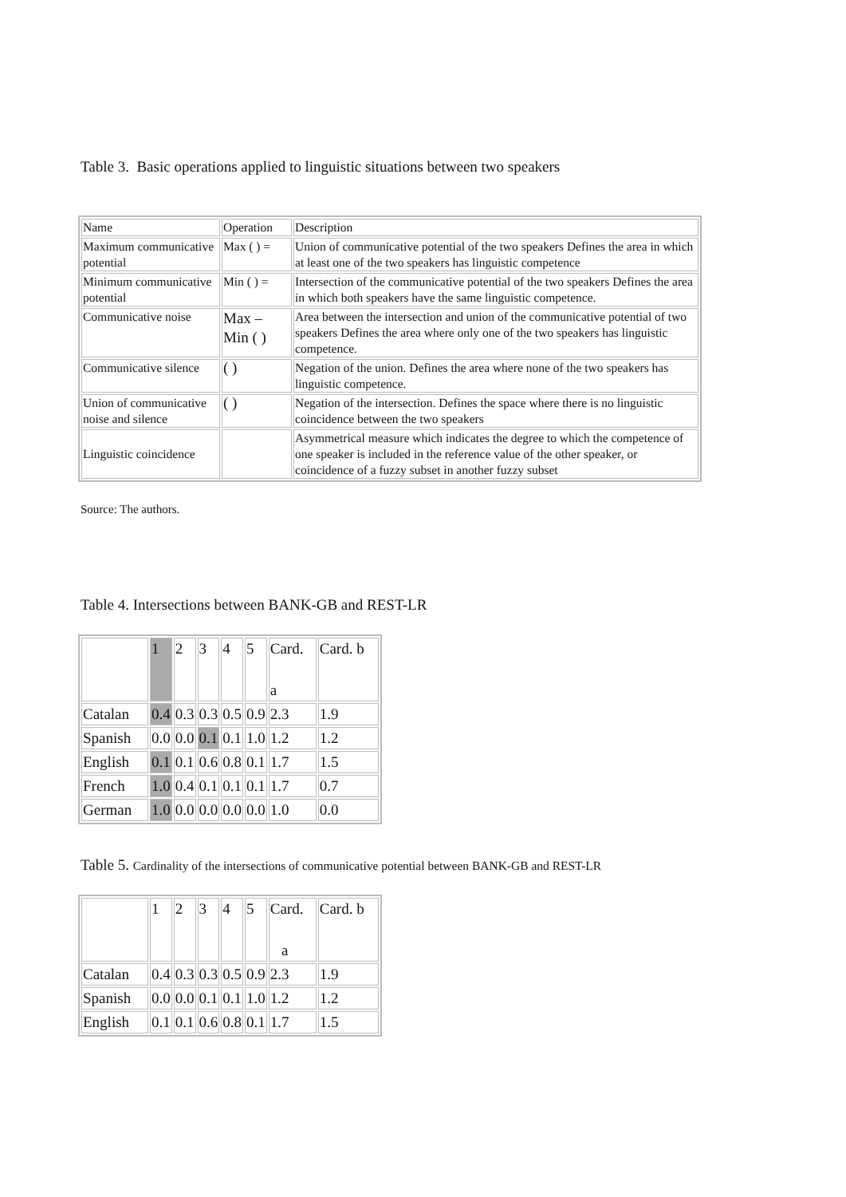Table 3. Basic operations applied to linguistic situations between two speakers
| Name | Operation | Description |
| Maximum communicative potential | Max ( ) = | Union of communicative potential of the two speakers Defines the area in which at least one of the two speakers has linguistic competence |
| Minimum communicative potential | Min ( ) = | Intersection of the communicative potential of the two speakers Defines the area in which both speakers have the same linguistic competence. |
| Communicative noise | Max – Min ( ) | Area between the intersection and union of the communicative potential of two speakers Defines the area where only one of the two speakers has linguistic competence. |
| Communicative silence | ( ) | Negation of the union. Defines the area where none of the two speakers has linguistic competence. |
| Union of communicative noise and silence | ( ) | Negation of the intersection. Defines the space where there is no linguistic coincidence between the two speakers |
| Linguistic coincidence | | Asymmetrical measure which indicates the degree to which the competence of one speaker is included in the reference value of the other speaker, or coincidence of a fuzzy subset in another fuzzy subset |
Source: The authors.
Table 4. Intersections between BANK-GB and REST-LR
| | 1 | 2 | 3 | 4 | 5 | Card. a | Card. b |
| Catalan | 0.4 | 0.3 | 0.3 | 0.5 | 0.9 | 2.3 | 1.9 |
| Spanish | 0.0 | 0.0 | 0.1 | 0.1 | 1.0 | 1.2 | 1.2 |
| English | 0.1 | 0.1 | 0.6 | 0.8 | 0.1 | 1.7 | 1.5 |
| French | 1.0 | 0.4 | 0.1 | 0.1 | 0.1 | 1.7 | 0.7 |
| German | 1.0 | 0.0 | 0.0 | 0.0 | 0.0 | 1.0 | 0.0 |
Table 5. Cardinality of the intersections of communicative potential between BANK-GB and REST-LR
| | 1 | 2 | 3 | 4 | 5 | Card. a | Card. b |
| Catalan | 0.4 | 0.3 | 0.3 | 0.5 | 0.9 | 2.3 | 1.9 |
| Spanish | 0.0 | 0.0 | 0.1 | 0.1 | 1.0 | 1.2 | 1.2 |
| English | 0.1 | 0.1 | 0.6 | 0.8 | 0.1 | 1.7 | 1.5 |